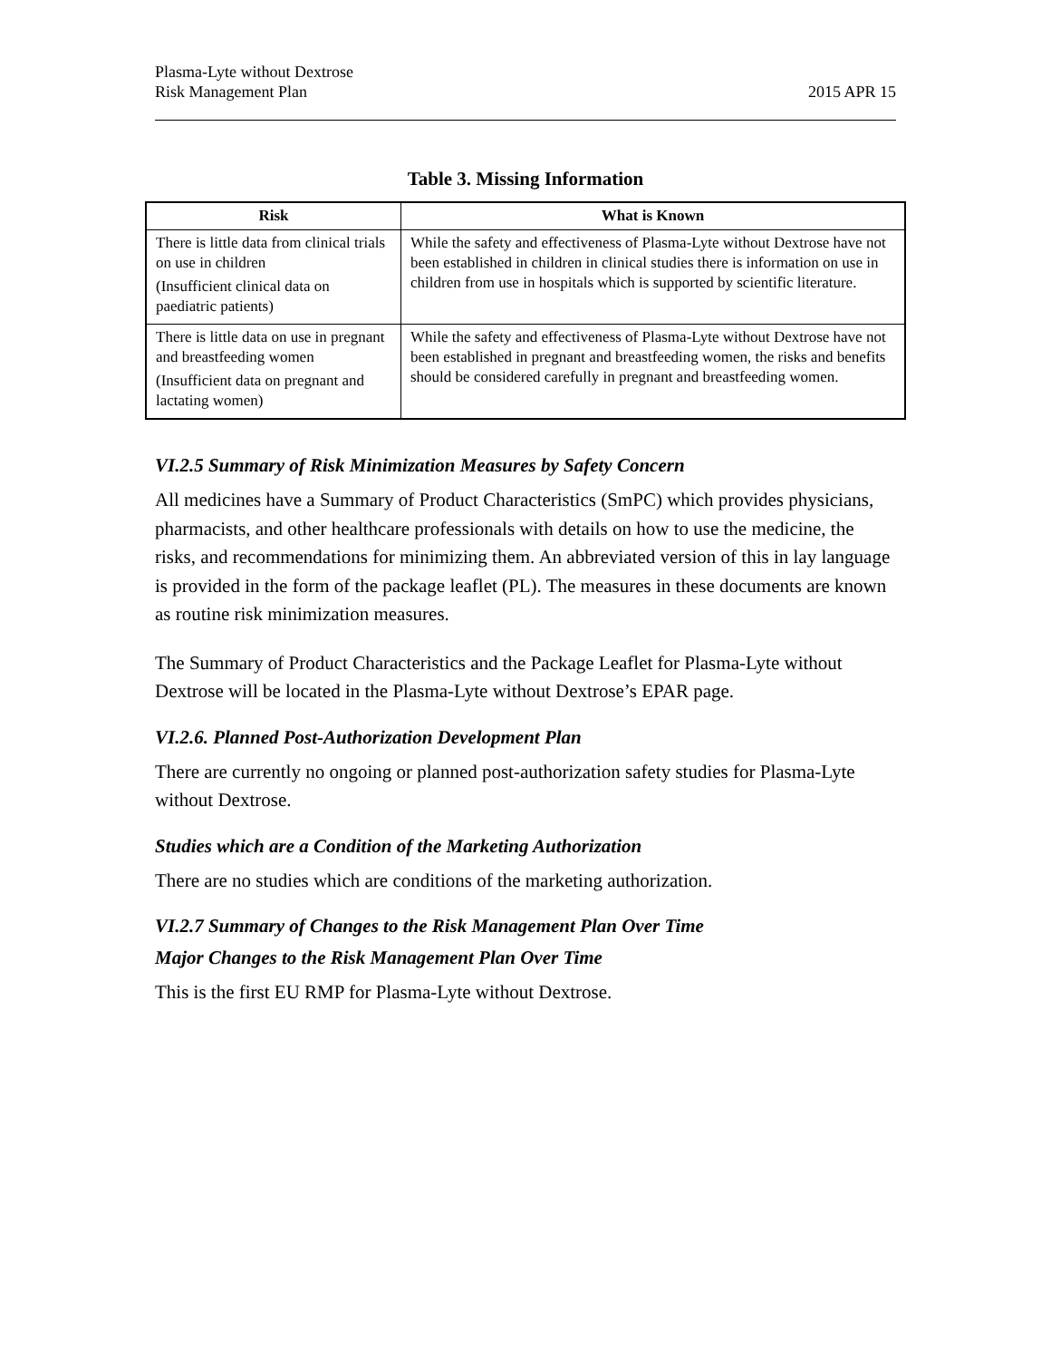Plasma-Lyte without Dextrose
Risk Management Plan
2015 APR 15
Table 3. Missing Information
| Risk | What is Known |
| --- | --- |
| There is little data from clinical trials on use in children (Insufficient clinical data on paediatric patients) | While the safety and effectiveness of Plasma-Lyte without Dextrose have not been established in children in clinical studies there is information on use in children from use in hospitals which is supported by scientific literature. |
| There is little data on use in pregnant and breastfeeding women (Insufficient data on pregnant and lactating women) | While the safety and effectiveness of Plasma-Lyte without Dextrose have not been established in pregnant and breastfeeding women, the risks and benefits should be considered carefully in pregnant and breastfeeding women. |
VI.2.5 Summary of Risk Minimization Measures by Safety Concern
All medicines have a Summary of Product Characteristics (SmPC) which provides physicians, pharmacists, and other healthcare professionals with details on how to use the medicine, the risks, and recommendations for minimizing them. An abbreviated version of this in lay language is provided in the form of the package leaflet (PL). The measures in these documents are known as routine risk minimization measures.
The Summary of Product Characteristics and the Package Leaflet for Plasma-Lyte without Dextrose will be located in the Plasma-Lyte without Dextrose’s EPAR page.
VI.2.6. Planned Post-Authorization Development Plan
There are currently no ongoing or planned post-authorization safety studies for Plasma-Lyte without Dextrose.
Studies which are a Condition of the Marketing Authorization
There are no studies which are conditions of the marketing authorization.
VI.2.7 Summary of Changes to the Risk Management Plan Over Time
Major Changes to the Risk Management Plan Over Time
This is the first EU RMP for Plasma-Lyte without Dextrose.